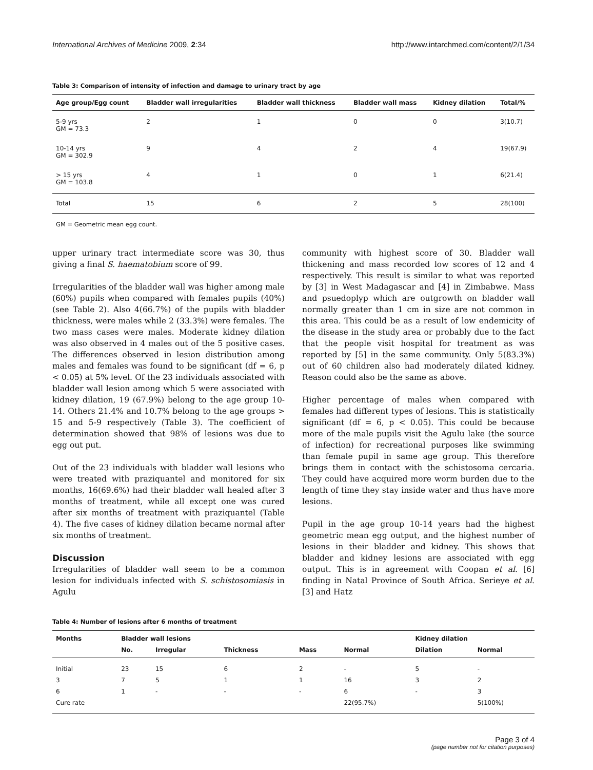International Archives of Medicine 2009, 2:34 http://www.intarchmed.com/content/2/1/34
Table 3: Comparison of intensity of infection and damage to urinary tract by age
| Age group/Egg count | Bladder wall irregularities | Bladder wall thickness | Bladder wall mass | Kidney dilation | Total/% |
| --- | --- | --- | --- | --- | --- |
| 5-9 yrs GM = 73.3 | 2 | 1 | 0 | 0 | 3(10.7) |
| 10-14 yrs GM = 302.9 | 9 | 4 | 2 | 4 | 19(67.9) |
| > 15 yrs GM = 103.8 | 4 | 1 | 0 | 1 | 6(21.4) |
| Total | 15 | 6 | 2 | 5 | 28(100) |
GM = Geometric mean egg count.
upper urinary tract intermediate score was 30, thus giving a final S. haematobium score of 99.
Irregularities of the bladder wall was higher among male (60%) pupils when compared with females pupils (40%) (see Table 2). Also 4(66.7%) of the pupils with bladder thickness, were males while 2 (33.3%) were females. The two mass cases were males. Moderate kidney dilation was also observed in 4 males out of the 5 positive cases. The differences observed in lesion distribution among males and females was found to be significant (df = 6, p < 0.05) at 5% level. Of the 23 individuals associated with bladder wall lesion among which 5 were associated with kidney dilation, 19 (67.9%) belong to the age group 10-14. Others 21.4% and 10.7% belong to the age groups > 15 and 5-9 respectively (Table 3). The coefficient of determination showed that 98% of lesions was due to egg out put.
Out of the 23 individuals with bladder wall lesions who were treated with praziquantel and monitored for six months, 16(69.6%) had their bladder wall healed after 3 months of treatment, while all except one was cured after six months of treatment with praziquantel (Table 4). The five cases of kidney dilation became normal after six months of treatment.
Discussion
Irregularities of bladder wall seem to be a common lesion for individuals infected with S. schistosomiasis in Agulu
community with highest score of 30. Bladder wall thickening and mass recorded low scores of 12 and 4 respectively. This result is similar to what was reported by [3] in West Madagascar and [4] in Zimbabwe. Mass and psuedoplyp which are outgrowth on bladder wall normally greater than 1 cm in size are not common in this area. This could be as a result of low endemicity of the disease in the study area or probably due to the fact that the people visit hospital for treatment as was reported by [5] in the same community. Only 5(83.3%) out of 60 children also had moderately dilated kidney. Reason could also be the same as above.
Higher percentage of males when compared with females had different types of lesions. This is statistically significant (df = 6, p < 0.05). This could be because more of the male pupils visit the Agulu lake (the source of infection) for recreational purposes like swimming than female pupil in same age group. This therefore brings them in contact with the schistosoma cercaria. They could have acquired more worm burden due to the length of time they stay inside water and thus have more lesions.
Pupil in the age group 10-14 years had the highest geometric mean egg output, and the highest number of lesions in their bladder and kidney. This shows that bladder and kidney lesions are associated with egg output. This is in agreement with Coopan et al. [6] finding in Natal Province of South Africa. Serieye et al. [3] and Hatz
Table 4: Number of lesions after 6 months of treatment
| Months | Bladder wall lesions | | | | | Kidney dilation | |
| --- | --- | --- | --- | --- | --- | --- | --- |
| | No. | Irregular | Thickness | Mass | Normal | Dilation | Normal |
| Initial | 23 | 15 | 6 | 2 | - | 5 | - |
| 3 | 7 | 5 | 1 | 1 | 16 | 3 | 2 |
| 6 | 1 | - | - | - | 6 | - | 3 |
| Cure rate | | | | | 22(95.7%) | | 5(100%) |
Page 3 of 4
(page number not for citation purposes)